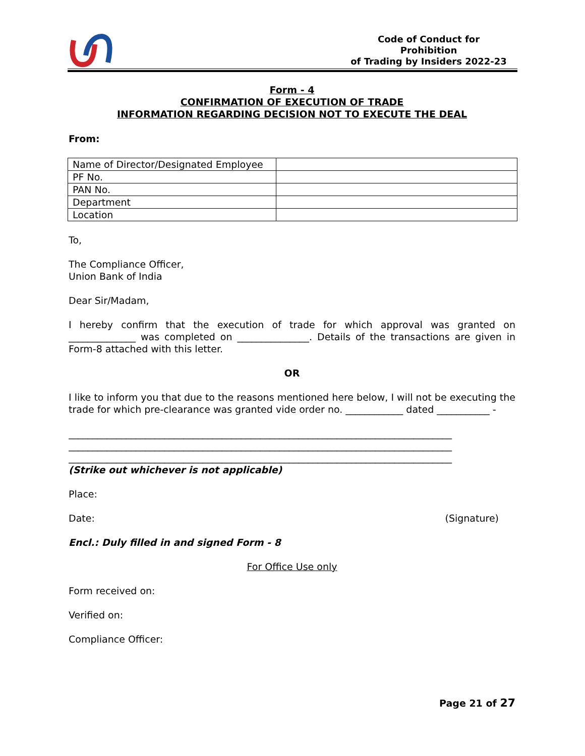Code of Conduct for Prohibition
of Trading by Insiders 2022-23
Form - 4
CONFIRMATION OF EXECUTION OF TRADE
INFORMATION REGARDING DECISION NOT TO EXECUTE THE DEAL
From:
| Name of Director/Designated Employee | |
| PF No. | |
| PAN No. | |
| Department | |
| Location | |
To,
The Compliance Officer,
Union Bank of India
Dear Sir/Madam,
I hereby confirm that the execution of trade for which approval was granted on ______________ was completed on _______________. Details of the transactions are given in Form-8 attached with this letter.
OR
I like to inform you that due to the reasons mentioned here below, I will not be executing the trade for which pre-clearance was granted vide order no. ____________ dated ___________ -
________________________________________________________________________________
________________________________________________________________________________
________________________________________________________________________________
(Strike out whichever is not applicable)
Place:
Date: (Signature)
Encl.: Duly filled in and signed Form - 8
For Office Use only
Form received on:
Verified on:
Compliance Officer:
Page 21 of 27